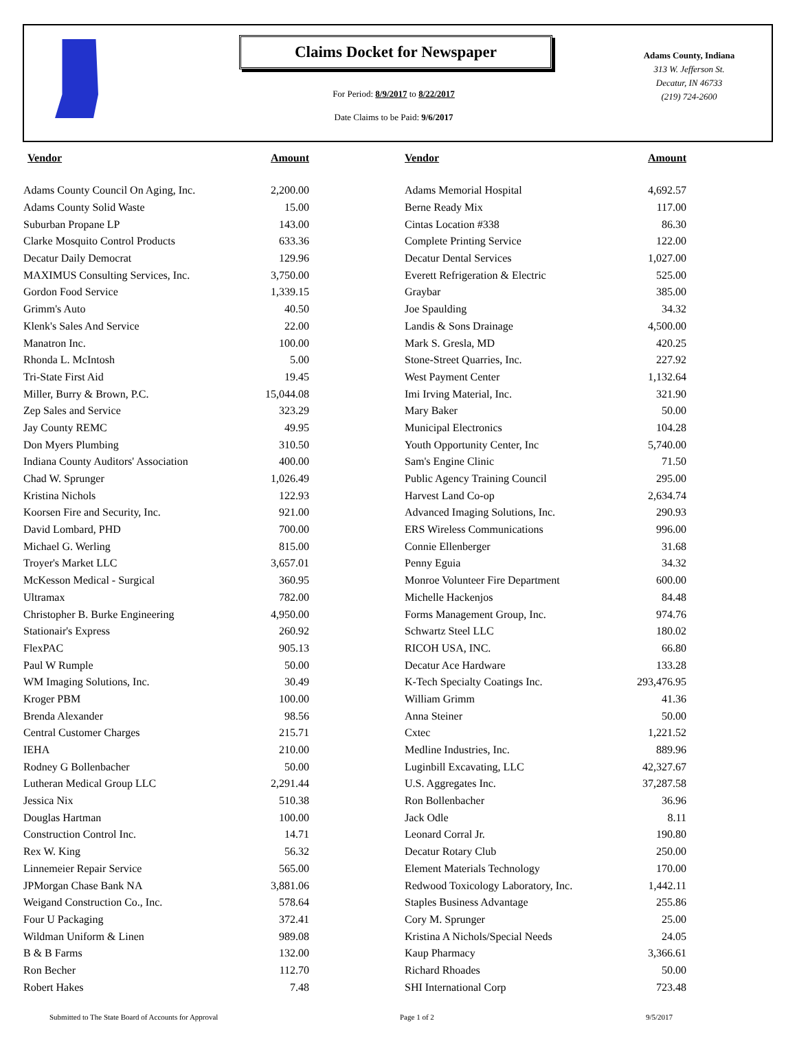Claims Docket for Newspaper
For Period: 8/9/2017 to 8/22/2017
Date Claims to be Paid: 9/6/2017
Adams County, Indiana
313 W. Jefferson St.
Decatur, IN 46733
(219) 724-2600
| Vendor | Amount | | Vendor | Amount |
| --- | --- | --- | --- | --- |
| Adams County Council On Aging, Inc. | 2,200.00 | | Adams Memorial Hospital | 4,692.57 |
| Adams County Solid Waste | 15.00 | | Berne Ready Mix | 117.00 |
| Suburban Propane LP | 143.00 | | Cintas Location #338 | 86.30 |
| Clarke Mosquito Control Products | 633.36 | | Complete Printing Service | 122.00 |
| Decatur Daily Democrat | 129.96 | | Decatur Dental Services | 1,027.00 |
| MAXIMUS Consulting Services, Inc. | 3,750.00 | | Everett Refrigeration & Electric | 525.00 |
| Gordon Food Service | 1,339.15 | | Graybar | 385.00 |
| Grimm's Auto | 40.50 | | Joe Spaulding | 34.32 |
| Klenk's Sales And Service | 22.00 | | Landis & Sons Drainage | 4,500.00 |
| Manatron Inc. | 100.00 | | Mark S. Gresla, MD | 420.25 |
| Rhonda L. McIntosh | 5.00 | | Stone-Street Quarries, Inc. | 227.92 |
| Tri-State First Aid | 19.45 | | West Payment Center | 1,132.64 |
| Miller, Burry & Brown, P.C. | 15,044.08 | | Imi Irving Material, Inc. | 321.90 |
| Zep Sales and Service | 323.29 | | Mary Baker | 50.00 |
| Jay County REMC | 49.95 | | Municipal Electronics | 104.28 |
| Don Myers Plumbing | 310.50 | | Youth Opportunity Center, Inc | 5,740.00 |
| Indiana County Auditors' Association | 400.00 | | Sam's Engine Clinic | 71.50 |
| Chad W. Sprunger | 1,026.49 | | Public Agency Training Council | 295.00 |
| Kristina Nichols | 122.93 | | Harvest Land Co-op | 2,634.74 |
| Koorsen Fire and Security, Inc. | 921.00 | | Advanced Imaging Solutions, Inc. | 290.93 |
| David Lombard, PHD | 700.00 | | ERS Wireless Communications | 996.00 |
| Michael G. Werling | 815.00 | | Connie Ellenberger | 31.68 |
| Troyer's Market LLC | 3,657.01 | | Penny Eguia | 34.32 |
| McKesson Medical - Surgical | 360.95 | | Monroe Volunteer Fire Department | 600.00 |
| Ultramax | 782.00 | | Michelle Hackenjos | 84.48 |
| Christopher B. Burke Engineering | 4,950.00 | | Forms Management Group, Inc. | 974.76 |
| Stationair's Express | 260.92 | | Schwartz Steel LLC | 180.02 |
| FlexPAC | 905.13 | | RICOH USA, INC. | 66.80 |
| Paul W Rumple | 50.00 | | Decatur Ace Hardware | 133.28 |
| WM Imaging Solutions, Inc. | 30.49 | | K-Tech Specialty Coatings Inc. | 293,476.95 |
| Kroger PBM | 100.00 | | William Grimm | 41.36 |
| Brenda Alexander | 98.56 | | Anna Steiner | 50.00 |
| Central Customer Charges | 215.71 | | Cxtec | 1,221.52 |
| IEHA | 210.00 | | Medline Industries, Inc. | 889.96 |
| Rodney G Bollenbacher | 50.00 | | Luginbill Excavating, LLC | 42,327.67 |
| Lutheran Medical Group LLC | 2,291.44 | | U.S. Aggregates Inc. | 37,287.58 |
| Jessica Nix | 510.38 | | Ron Bollenbacher | 36.96 |
| Douglas Hartman | 100.00 | | Jack Odle | 8.11 |
| Construction Control Inc. | 14.71 | | Leonard Corral Jr. | 190.80 |
| Rex W. King | 56.32 | | Decatur Rotary Club | 250.00 |
| Linnemeier Repair Service | 565.00 | | Element Materials Technology | 170.00 |
| JPMorgan Chase Bank NA | 3,881.06 | | Redwood Toxicology Laboratory, Inc. | 1,442.11 |
| Weigand Construction Co., Inc. | 578.64 | | Staples Business Advantage | 255.86 |
| Four U Packaging | 372.41 | | Cory M. Sprunger | 25.00 |
| Wildman Uniform & Linen | 989.08 | | Kristina A Nichols/Special Needs | 24.05 |
| B & B Farms | 132.00 | | Kaup Pharmacy | 3,366.61 |
| Ron Becher | 112.70 | | Richard Rhoades | 50.00 |
| Robert Hakes | 7.48 | | SHI International Corp | 723.48 |
Submitted to The State Board of Accounts for Approval Page 1 of 2 9/5/2017